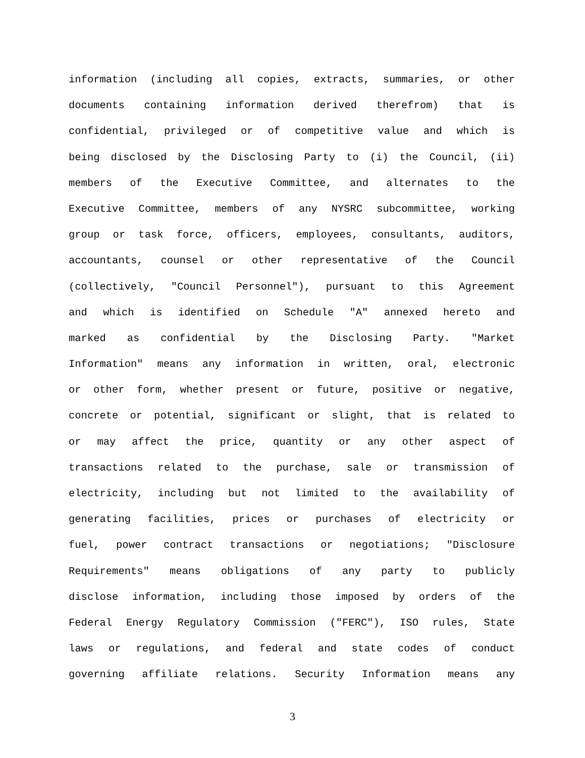information (including all copies, extracts, summaries, or other
documents containing information derived therefrom) that is
confidential, privileged or of competitive value and which is
being disclosed by the Disclosing Party to (i) the Council, (ii)
members of the Executive Committee, and alternates to the
Executive Committee, members of any NYSRC subcommittee, working
group or task force, officers, employees, consultants, auditors,
accountants, counsel or other representative of the Council
(collectively, "Council Personnel"), pursuant to this Agreement
and which is identified on Schedule "A" annexed hereto and
marked as confidential by the Disclosing Party. "Market
Information" means any information in written, oral, electronic
or other form, whether present or future, positive or negative,
concrete or potential, significant or slight, that is related to
or may affect the price, quantity or any other aspect of
transactions related to the purchase, sale or transmission of
electricity, including but not limited to the availability of
generating facilities, prices or purchases of electricity or
fuel, power contract transactions or negotiations; "Disclosure
Requirements" means obligations of any party to publicly
disclose information, including those imposed by orders of the
Federal Energy Regulatory Commission ("FERC"), ISO rules, State
laws or regulations, and federal and state codes of conduct
governing affiliate relations. Security Information means any
3